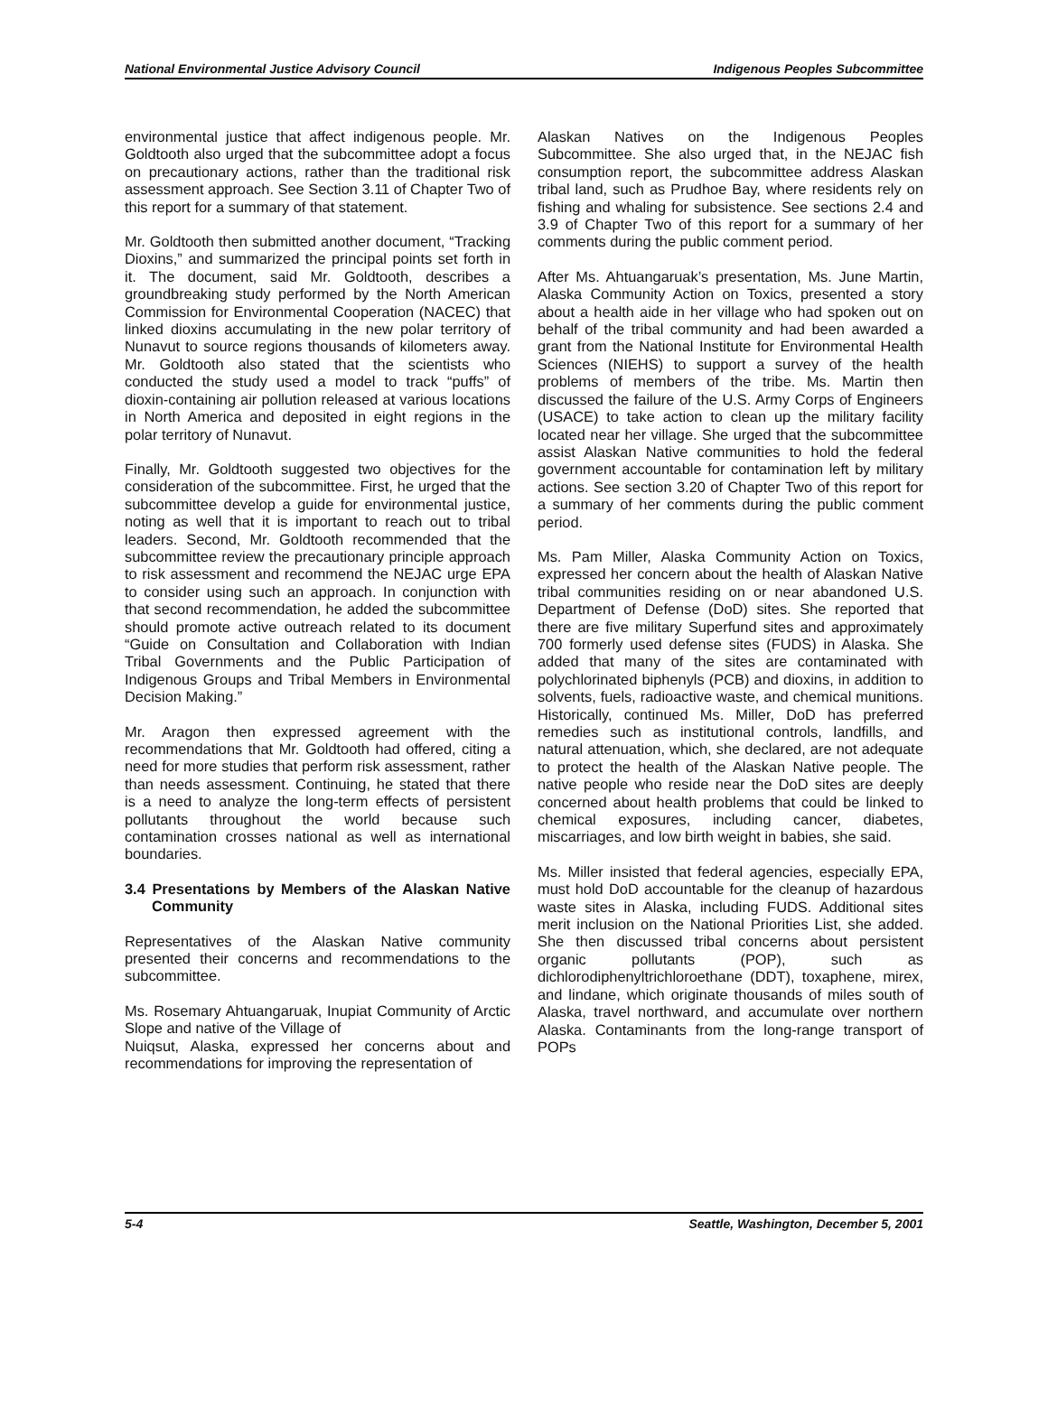National Environmental Justice Advisory Council Indigenous Peoples Subcommittee
environmental justice that affect indigenous people. Mr. Goldtooth also urged that the subcommittee adopt a focus on precautionary actions, rather than the traditional risk assessment approach. See Section 3.11 of Chapter Two of this report for a summary of that statement.
Mr. Goldtooth then submitted another document, “Tracking Dioxins,” and summarized the principal points set forth in it. The document, said Mr. Goldtooth, describes a groundbreaking study performed by the North American Commission for Environmental Cooperation (NACEC) that linked dioxins accumulating in the new polar territory of Nunavut to source regions thousands of kilometers away. Mr. Goldtooth also stated that the scientists who conducted the study used a model to track “puffs” of dioxin-containing air pollution released at various locations in North America and deposited in eight regions in the polar territory of Nunavut.
Finally, Mr. Goldtooth suggested two objectives for the consideration of the subcommittee. First, he urged that the subcommittee develop a guide for environmental justice, noting as well that it is important to reach out to tribal leaders. Second, Mr. Goldtooth recommended that the subcommittee review the precautionary principle approach to risk assessment and recommend the NEJAC urge EPA to consider using such an approach. In conjunction with that second recommendation, he added the subcommittee should promote active outreach related to its document “Guide on Consultation and Collaboration with Indian Tribal Governments and the Public Participation of Indigenous Groups and Tribal Members in Environmental Decision Making.”
Mr. Aragon then expressed agreement with the recommendations that Mr. Goldtooth had offered, citing a need for more studies that perform risk assessment, rather than needs assessment. Continuing, he stated that there is a need to analyze the long-term effects of persistent pollutants throughout the world because such contamination crosses national as well as international boundaries.
3.4 Presentations by Members of the Alaskan Native Community
Representatives of the Alaskan Native community presented their concerns and recommendations to the subcommittee.
Ms. Rosemary Ahtuangaruak, Inupiat Community of Arctic Slope and native of the Village of
Nuiqsut, Alaska, expressed her concerns about and recommendations for improving the representation of
Alaskan Natives on the Indigenous Peoples Subcommittee. She also urged that, in the NEJAC fish consumption report, the subcommittee address Alaskan tribal land, such as Prudhoe Bay, where residents rely on fishing and whaling for subsistence. See sections 2.4 and 3.9 of Chapter Two of this report for a summary of her comments during the public comment period.
After Ms. Ahtuangaruak’s presentation, Ms. June Martin, Alaska Community Action on Toxics, presented a story about a health aide in her village who had spoken out on behalf of the tribal community and had been awarded a grant from the National Institute for Environmental Health Sciences (NIEHS) to support a survey of the health problems of members of the tribe. Ms. Martin then discussed the failure of the U.S. Army Corps of Engineers (USACE) to take action to clean up the military facility located near her village. She urged that the subcommittee assist Alaskan Native communities to hold the federal government accountable for contamination left by military actions. See section 3.20 of Chapter Two of this report for a summary of her comments during the public comment period.
Ms. Pam Miller, Alaska Community Action on Toxics, expressed her concern about the health of Alaskan Native tribal communities residing on or near abandoned U.S. Department of Defense (DoD) sites. She reported that there are five military Superfund sites and approximately 700 formerly used defense sites (FUDS) in Alaska. She added that many of the sites are contaminated with polychlorinated biphenyls (PCB) and dioxins, in addition to solvents, fuels, radioactive waste, and chemical munitions. Historically, continued Ms. Miller, DoD has preferred remedies such as institutional controls, landfills, and natural attenuation, which, she declared, are not adequate to protect the health of the Alaskan Native people. The native people who reside near the DoD sites are deeply concerned about health problems that could be linked to chemical exposures, including cancer, diabetes, miscarriages, and low birth weight in babies, she said.
Ms. Miller insisted that federal agencies, especially EPA, must hold DoD accountable for the cleanup of hazardous waste sites in Alaska, including FUDS. Additional sites merit inclusion on the National Priorities List, she added. She then discussed tribal concerns about persistent organic pollutants (POP), such as dichlorodiphenyltrichloroethane (DDT), toxaphene, mirex, and lindane, which originate thousands of miles south of Alaska, travel northward, and accumulate over northern Alaska. Contaminants from the long-range transport of POPs
5-4 Seattle, Washington, December 5, 2001